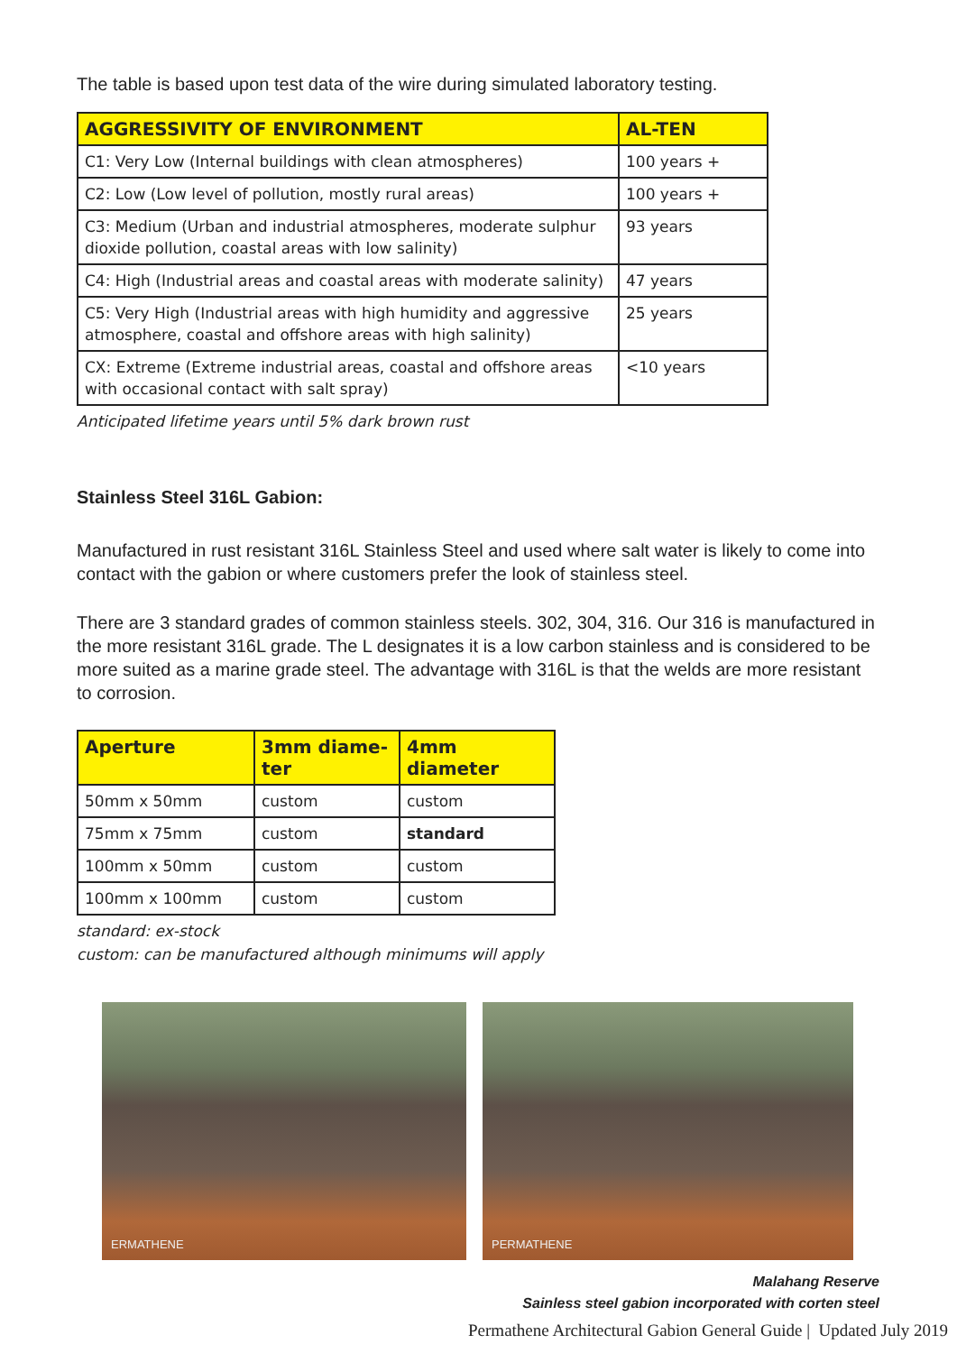The table is based upon test data of the wire during simulated laboratory testing.
| AGGRESSIVITY OF ENVIRONMENT | AL-TEN |
| --- | --- |
| C1: Very Low (Internal buildings with clean atmospheres) | 100 years + |
| C2: Low (Low level of pollution, mostly rural areas) | 100 years + |
| C3: Medium (Urban and industrial atmospheres, moderate sulphur dioxide pollution, coastal areas with low salinity) | 93 years |
| C4: High (Industrial areas and coastal areas with moderate salinity) | 47 years |
| C5: Very High (Industrial areas with high humidity and aggressive atmosphere, coastal and offshore areas with high salinity) | 25 years |
| CX: Extreme (Extreme industrial areas, coastal and offshore areas with occasional contact with salt spray) | <10 years |
Anticipated lifetime years until 5% dark brown rust
Stainless Steel 316L Gabion:
Manufactured in rust resistant 316L Stainless Steel and used where salt water is likely to come into contact with the gabion or where customers prefer the look of stainless steel.
There are 3 standard grades of common stainless steels. 302, 304, 316. Our 316 is manufactured in the more resistant 316L grade. The L designates it is a low carbon stainless and is considered to be more suited as a marine grade steel. The advantage with 316L is that the welds are more resistant to corrosion.
| Aperture | 3mm diame-ter | 4mm diameter |
| --- | --- | --- |
| 50mm x 50mm | custom | custom |
| 75mm x 75mm | custom | standard |
| 100mm x 50mm | custom | custom |
| 100mm x 100mm | custom | custom |
standard: ex-stock
custom: can be manufactured although minimums will apply
ERMATHENE PERMATHENE
Malahang Reserve
Sainless steel gabion incorporated with corten steel
Permathene Architectural Gabion General Guide | Updated July 2019